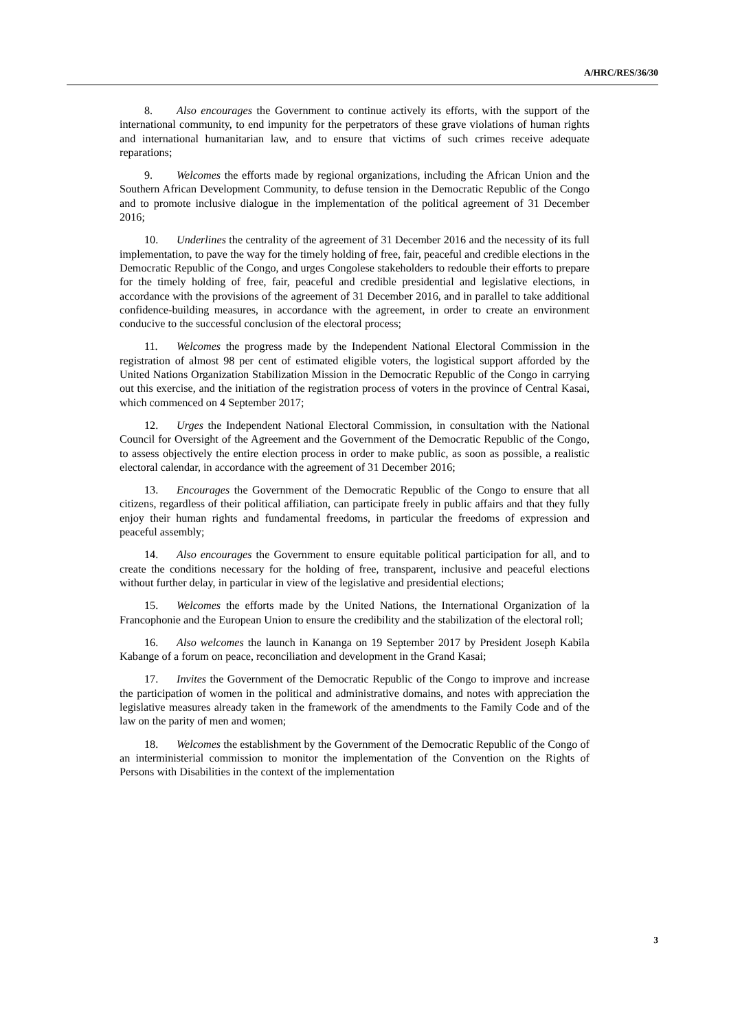A/HRC/RES/36/30
8. Also encourages the Government to continue actively its efforts, with the support of the international community, to end impunity for the perpetrators of these grave violations of human rights and international humanitarian law, and to ensure that victims of such crimes receive adequate reparations;
9. Welcomes the efforts made by regional organizations, including the African Union and the Southern African Development Community, to defuse tension in the Democratic Republic of the Congo and to promote inclusive dialogue in the implementation of the political agreement of 31 December 2016;
10. Underlines the centrality of the agreement of 31 December 2016 and the necessity of its full implementation, to pave the way for the timely holding of free, fair, peaceful and credible elections in the Democratic Republic of the Congo, and urges Congolese stakeholders to redouble their efforts to prepare for the timely holding of free, fair, peaceful and credible presidential and legislative elections, in accordance with the provisions of the agreement of 31 December 2016, and in parallel to take additional confidence-building measures, in accordance with the agreement, in order to create an environment conducive to the successful conclusion of the electoral process;
11. Welcomes the progress made by the Independent National Electoral Commission in the registration of almost 98 per cent of estimated eligible voters, the logistical support afforded by the United Nations Organization Stabilization Mission in the Democratic Republic of the Congo in carrying out this exercise, and the initiation of the registration process of voters in the province of Central Kasai, which commenced on 4 September 2017;
12. Urges the Independent National Electoral Commission, in consultation with the National Council for Oversight of the Agreement and the Government of the Democratic Republic of the Congo, to assess objectively the entire election process in order to make public, as soon as possible, a realistic electoral calendar, in accordance with the agreement of 31 December 2016;
13. Encourages the Government of the Democratic Republic of the Congo to ensure that all citizens, regardless of their political affiliation, can participate freely in public affairs and that they fully enjoy their human rights and fundamental freedoms, in particular the freedoms of expression and peaceful assembly;
14. Also encourages the Government to ensure equitable political participation for all, and to create the conditions necessary for the holding of free, transparent, inclusive and peaceful elections without further delay, in particular in view of the legislative and presidential elections;
15. Welcomes the efforts made by the United Nations, the International Organization of la Francophonie and the European Union to ensure the credibility and the stabilization of the electoral roll;
16. Also welcomes the launch in Kananga on 19 September 2017 by President Joseph Kabila Kabange of a forum on peace, reconciliation and development in the Grand Kasai;
17. Invites the Government of the Democratic Republic of the Congo to improve and increase the participation of women in the political and administrative domains, and notes with appreciation the legislative measures already taken in the framework of the amendments to the Family Code and of the law on the parity of men and women;
18. Welcomes the establishment by the Government of the Democratic Republic of the Congo of an interministerial commission to monitor the implementation of the Convention on the Rights of Persons with Disabilities in the context of the implementation
3